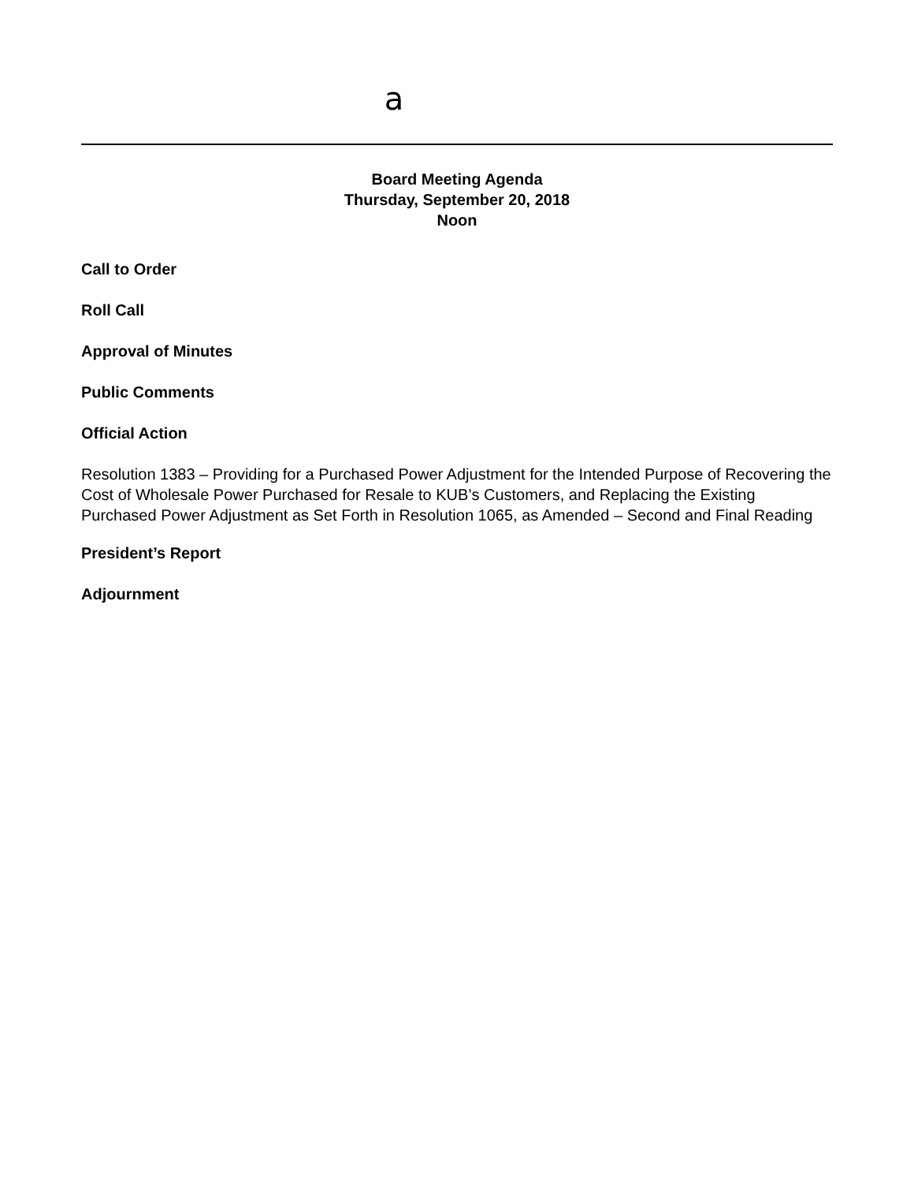a
Board Meeting Agenda
Thursday, September 20, 2018
Noon
Call to Order
Roll Call
Approval of Minutes
Public Comments
Official Action
Resolution 1383 – Providing for a Purchased Power Adjustment for the Intended Purpose of Recovering the Cost of Wholesale Power Purchased for Resale to KUB’s Customers, and Replacing the Existing Purchased Power Adjustment as Set Forth in Resolution 1065, as Amended – Second and Final Reading
President’s Report
Adjournment